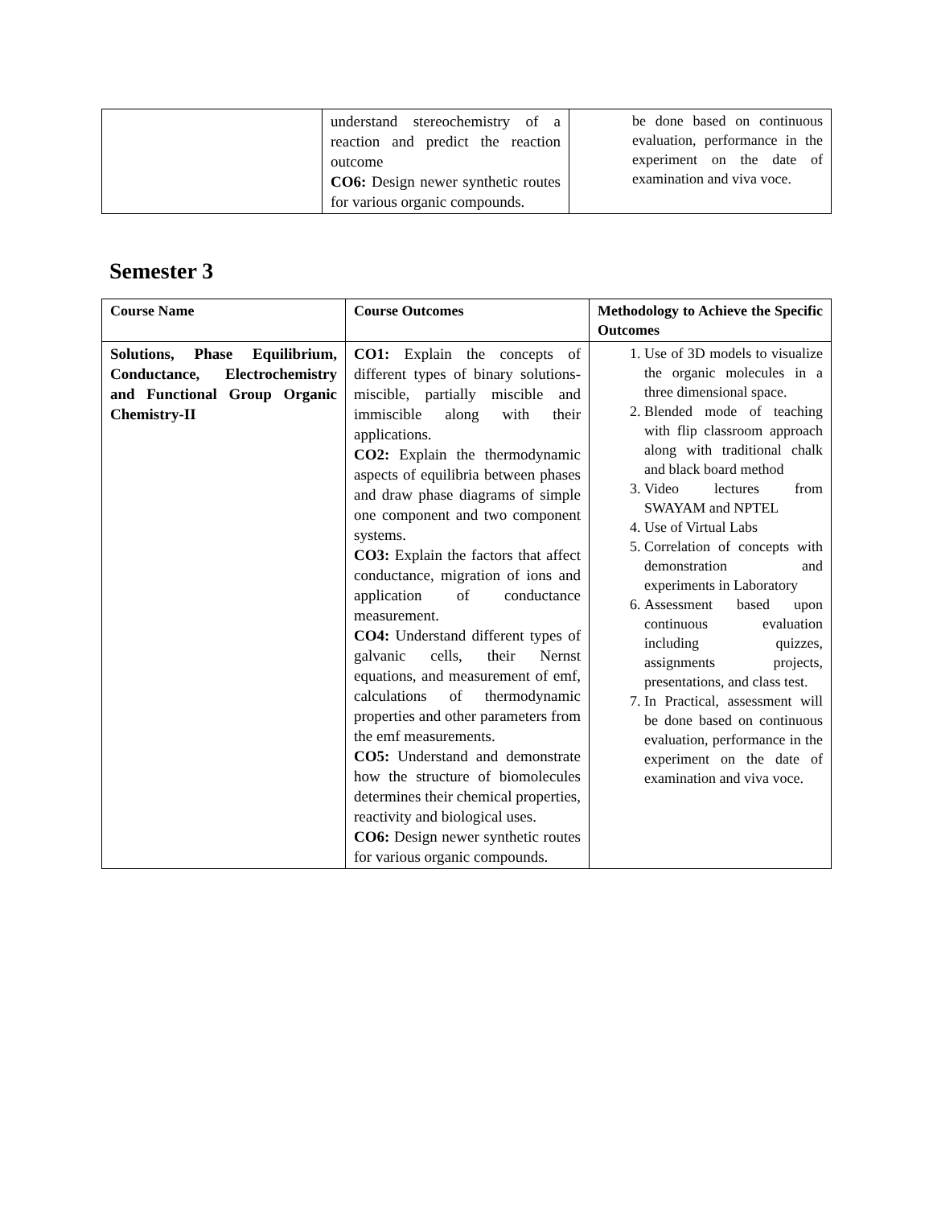| | understand stereochemistry of a reaction and predict the reaction outcome CO6: Design newer synthetic routes for various organic compounds. | be done based on continuous evaluation, performance in the experiment on the date of examination and viva voce. |
Semester 3
| Course Name | Course Outcomes | Methodology to Achieve the Specific Outcomes |
| --- | --- | --- |
| Solutions, Phase Equilibrium, Conductance, Electrochemistry and Functional Group Organic Chemistry-II | CO1: Explain the concepts of different types of binary solutions-miscible, partially miscible and immiscible along with their applications. CO2: Explain the thermodynamic aspects of equilibria between phases and draw phase diagrams of simple one component and two component systems. CO3: Explain the factors that affect conductance, migration of ions and application of conductance measurement. CO4: Understand different types of galvanic cells, their Nernst equations, and measurement of emf, calculations of thermodynamic properties and other parameters from the emf measurements. CO5: Understand and demonstrate how the structure of biomolecules determines their chemical properties, reactivity and biological uses. CO6: Design newer synthetic routes for various organic compounds. | 1. Use of 3D models to visualize the organic molecules in a three dimensional space. 2. Blended mode of teaching with flip classroom approach along with traditional chalk and black board method 3. Video lectures from SWAYAM and NPTEL 4. Use of Virtual Labs 5. Correlation of concepts with demonstration and experiments in Laboratory 6. Assessment based upon continuous evaluation including quizzes, assignments projects, presentations, and class test. 7. In Practical, assessment will be done based on continuous evaluation, performance in the experiment on the date of examination and viva voce. |